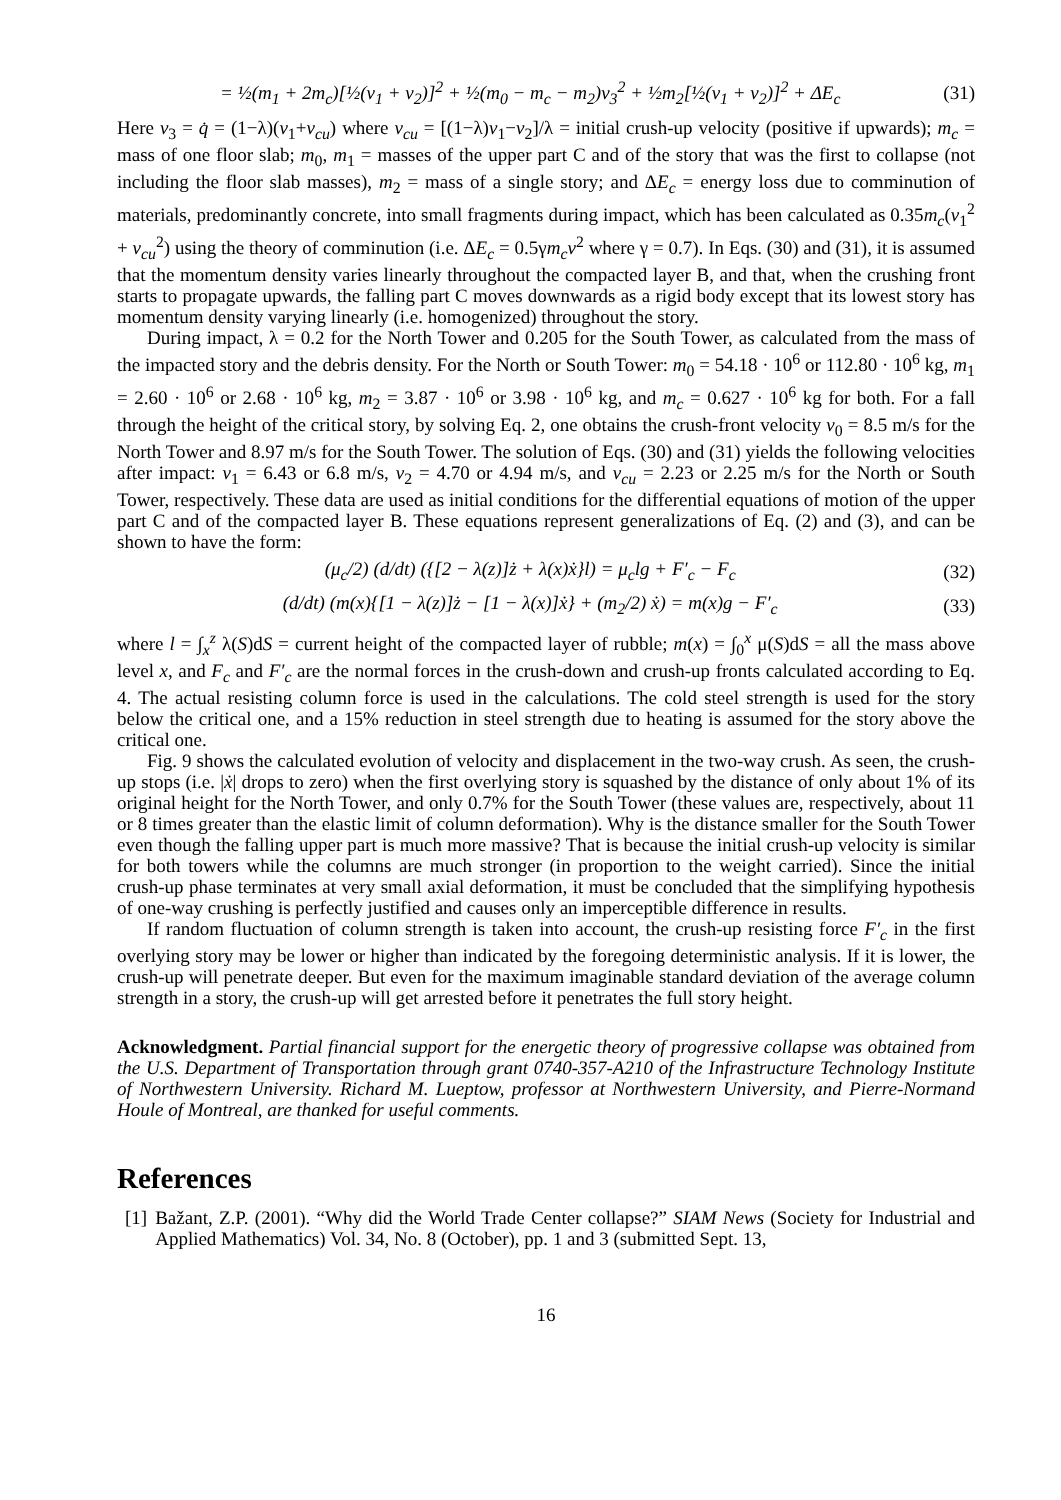= ½(m<sub>1</sub> + 2m<sub>c</sub>)[½(v<sub>1</sub> + v<sub>2</sub>)]<sup>2</sup> + ½(m<sub>0</sub> − m<sub>c</sub> − m<sub>2</sub>)v<sub>3</sub><sup>2</sup> + ½m<sub>2</sub>[½(v<sub>1</sub> + v<sub>2</sub>)]<sup>2</sup> + ΔE<sub>c</sub> (31)
Here v<sub>3</sub> = q̇ = (1−λ)(v<sub>1</sub>+v<sub>cu</sub>) where v<sub>cu</sub> = [(1−λ)v<sub>1</sub>−v<sub>2</sub>]/λ = initial crush-up velocity (positive if upwards); m<sub>c</sub> = mass of one floor slab; m<sub>0</sub>, m<sub>1</sub> = masses of the upper part C and of the story that was the first to collapse (not including the floor slab masses), m<sub>2</sub> = mass of a single story; and ΔE<sub>c</sub> = energy loss due to comminution of materials, predominantly concrete, into small fragments during impact, which has been calculated as 0.35m<sub>c</sub>(v<sub>1</sub><sup>2</sup> + v<sub>cu</sub><sup>2</sup>) using the theory of comminution (i.e. ΔE<sub>c</sub> = 0.5γm<sub>c</sub>v<sup>2</sup> where γ = 0.7). In Eqs. (30) and (31), it is assumed that the momentum density varies linearly throughout the compacted layer B, and that, when the crushing front starts to propagate upwards, the falling part C moves downwards as a rigid body except that its lowest story has momentum density varying linearly (i.e. homogenized) throughout the story.
During impact, λ = 0.2 for the North Tower and 0.205 for the South Tower, as calculated from the mass of the impacted story and the debris density. For the North or South Tower: m<sub>0</sub> = 54.18 · 10<sup>6</sup> or 112.80 · 10<sup>6</sup> kg, m<sub>1</sub> = 2.60 · 10<sup>6</sup> or 2.68 · 10<sup>6</sup> kg, m<sub>2</sub> = 3.87 · 10<sup>6</sup> or 3.98 · 10<sup>6</sup> kg, and m<sub>c</sub> = 0.627 · 10<sup>6</sup> kg for both. For a fall through the height of the critical story, by solving Eq. 2, one obtains the crush-front velocity v<sub>0</sub> = 8.5 m/s for the North Tower and 8.97 m/s for the South Tower. The solution of Eqs. (30) and (31) yields the following velocities after impact: v<sub>1</sub> = 6.43 or 6.8 m/s, v<sub>2</sub> = 4.70 or 4.94 m/s, and v<sub>cu</sub> = 2.23 or 2.25 m/s for the North or South Tower, respectively. These data are used as initial conditions for the differential equations of motion of the upper part C and of the compacted layer B. These equations represent generalizations of Eq. (2) and (3), and can be shown to have the form:
(μ<sub>c</sub>/2) (d/dt) ({[2 − λ(z)]ż + λ(x)ẋ}l) = μ<sub>c</sub>lg + F′<sub>c</sub> − F<sub>c</sub> (32)
(d/dt) (m(x){[1 − λ(z)]ż − [1 − λ(x)]ẋ} + (m<sub>2</sub>/2) ẋ) = m(x)g − F′<sub>c</sub> (33)
where l = ∫<sub>x</sub><sup>z</sup> λ(S)dS = current height of the compacted layer of rubble; m(x) = ∫<sub>0</sub><sup>x</sup> μ(S)dS = all the mass above level x, and F<sub>c</sub> and F′<sub>c</sub> are the normal forces in the crush-down and crush-up fronts calculated according to Eq. 4. The actual resisting column force is used in the calculations. The cold steel strength is used for the story below the critical one, and a 15% reduction in steel strength due to heating is assumed for the story above the critical one.
Fig. 9 shows the calculated evolution of velocity and displacement in the two-way crush. As seen, the crush-up stops (i.e. |ẋ| drops to zero) when the first overlying story is squashed by the distance of only about 1% of its original height for the North Tower, and only 0.7% for the South Tower (these values are, respectively, about 11 or 8 times greater than the elastic limit of column deformation). Why is the distance smaller for the South Tower even though the falling upper part is much more massive? That is because the initial crush-up velocity is similar for both towers while the columns are much stronger (in proportion to the weight carried). Since the initial crush-up phase terminates at very small axial deformation, it must be concluded that the simplifying hypothesis of one-way crushing is perfectly justified and causes only an imperceptible difference in results.
If random fluctuation of column strength is taken into account, the crush-up resisting force F′<sub>c</sub> in the first overlying story may be lower or higher than indicated by the foregoing deterministic analysis. If it is lower, the crush-up will penetrate deeper. But even for the maximum imaginable standard deviation of the average column strength in a story, the crush-up will get arrested before it penetrates the full story height.
Acknowledgment. Partial financial support for the energetic theory of progressive collapse was obtained from the U.S. Department of Transportation through grant 0740-357-A210 of the Infrastructure Technology Institute of Northwestern University. Richard M. Lueptow, professor at Northwestern University, and Pierre-Normand Houle of Montreal, are thanked for useful comments.
References
[1] Bažant, Z.P. (2001). “Why did the World Trade Center collapse?” SIAM News (Society for Industrial and Applied Mathematics) Vol. 34, No. 8 (October), pp. 1 and 3 (submitted Sept. 13,
16